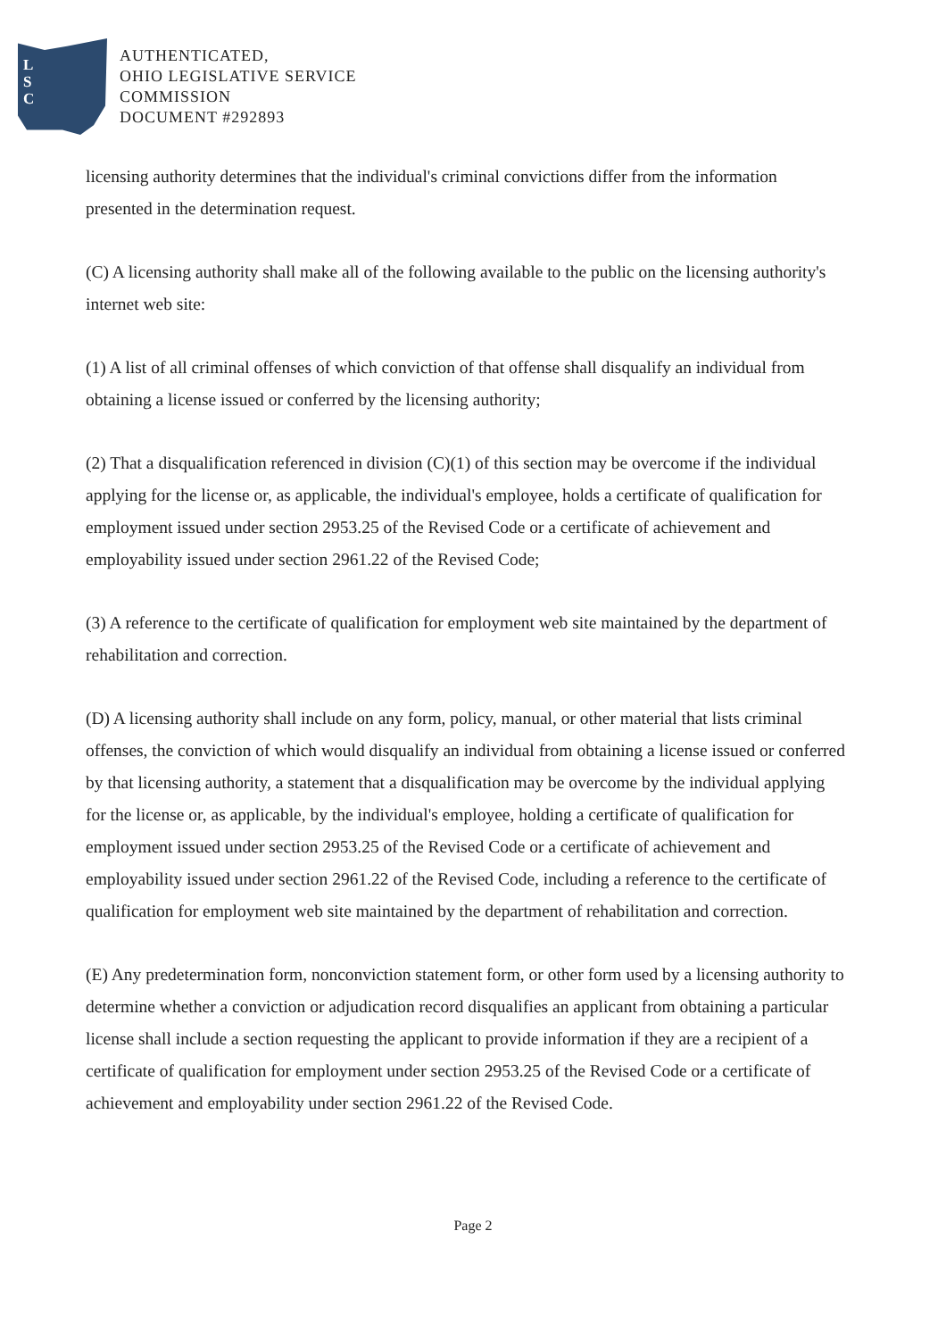L
S
C
AUTHENTICATED,
OHIO LEGISLATIVE SERVICE
COMMISSION
DOCUMENT #292893
licensing authority determines that the individual's criminal convictions differ from the information presented in the determination request.
(C) A licensing authority shall make all of the following available to the public on the licensing authority's internet web site:
(1) A list of all criminal offenses of which conviction of that offense shall disqualify an individual from obtaining a license issued or conferred by the licensing authority;
(2) That a disqualification referenced in division (C)(1) of this section may be overcome if the individual applying for the license or, as applicable, the individual's employee, holds a certificate of qualification for employment issued under section 2953.25 of the Revised Code or a certificate of achievement and employability issued under section 2961.22 of the Revised Code;
(3) A reference to the certificate of qualification for employment web site maintained by the department of rehabilitation and correction.
(D) A licensing authority shall include on any form, policy, manual, or other material that lists criminal offenses, the conviction of which would disqualify an individual from obtaining a license issued or conferred by that licensing authority, a statement that a disqualification may be overcome by the individual applying for the license or, as applicable, by the individual's employee, holding a certificate of qualification for employment issued under section 2953.25 of the Revised Code or a certificate of achievement and employability issued under section 2961.22 of the Revised Code, including a reference to the certificate of qualification for employment web site maintained by the department of rehabilitation and correction.
(E) Any predetermination form, nonconviction statement form, or other form used by a licensing authority to determine whether a conviction or adjudication record disqualifies an applicant from obtaining a particular license shall include a section requesting the applicant to provide information if they are a recipient of a certificate of qualification for employment under section 2953.25 of the Revised Code or a certificate of achievement and employability under section 2961.22 of the Revised Code.
Page 2